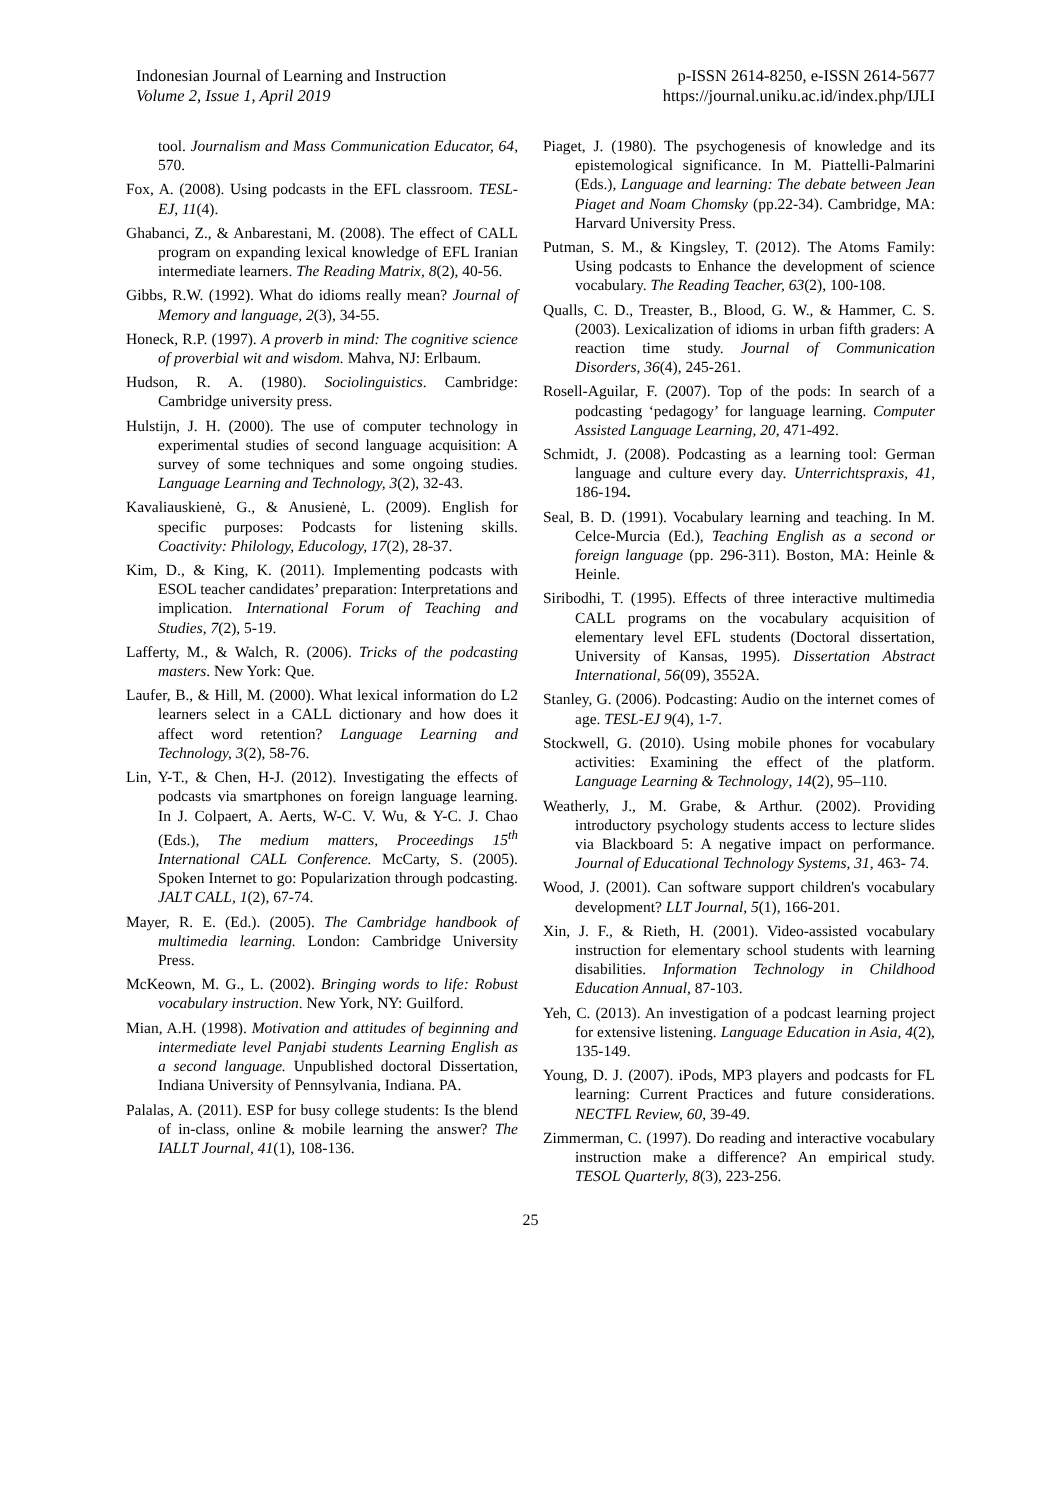Indonesian Journal of Learning and Instruction
Volume 2, Issue 1, April 2019
p-ISSN 2614-8250, e-ISSN 2614-5677
https://journal.uniku.ac.id/index.php/IJLI
tool. Journalism and Mass Communication Educator, 64, 570.
Fox, A. (2008). Using podcasts in the EFL classroom. TESL-EJ, 11(4).
Ghabanci, Z., & Anbarestani, M. (2008). The effect of CALL program on expanding lexical knowledge of EFL Iranian intermediate learners. The Reading Matrix, 8(2), 40-56.
Gibbs, R.W. (1992). What do idioms really mean? Journal of Memory and language, 2(3), 34-55.
Honeck, R.P. (1997). A proverb in mind: The cognitive science of proverbial wit and wisdom. Mahva, NJ: Erlbaum.
Hudson, R. A. (1980). Sociolinguistics. Cambridge: Cambridge university press.
Hulstijn, J. H. (2000). The use of computer technology in experimental studies of second language acquisition: A survey of some techniques and some ongoing studies. Language Learning and Technology, 3(2), 32-43.
Kavaliauskienė, G., & Anusienė, L. (2009). English for specific purposes: Podcasts for listening skills. Coactivity: Philology, Educology, 17(2), 28-37.
Kim, D., & King, K. (2011). Implementing podcasts with ESOL teacher candidates’ preparation: Interpretations and implication. International Forum of Teaching and Studies, 7(2), 5-19.
Lafferty, M., & Walch, R. (2006). Tricks of the podcasting masters. New York: Que.
Laufer, B., & Hill, M. (2000). What lexical information do L2 learners select in a CALL dictionary and how does it affect word retention? Language Learning and Technology, 3(2), 58-76.
Lin, Y-T., & Chen, H-J. (2012). Investigating the effects of podcasts via smartphones on foreign language learning. In J. Colpaert, A. Aerts, W-C. V. Wu, & Y-C. J. Chao (Eds.), The medium matters, Proceedings 15<sup>th</sup> International CALL Conference. McCarty, S. (2005). Spoken Internet to go: Popularization through podcasting. JALT CALL, 1(2), 67-74.
Mayer, R. E. (Ed.). (2005). The Cambridge handbook of multimedia learning. London: Cambridge University Press.
McKeown, M. G., L. (2002). Bringing words to life: Robust vocabulary instruction. New York, NY: Guilford.
Mian, A.H. (1998). Motivation and attitudes of beginning and intermediate level Panjabi students Learning English as a second language. Unpublished doctoral Dissertation, Indiana University of Pennsylvania, Indiana. PA.
Palalas, A. (2011). ESP for busy college students: Is the blend of in-class, online & mobile learning the answer? The IALLT Journal, 41(1), 108-136.
Piaget, J. (1980). The psychogenesis of knowledge and its epistemological significance. In M. Piattelli-Palmarini (Eds.), Language and learning: The debate between Jean Piaget and Noam Chomsky (pp.22-34). Cambridge, MA: Harvard University Press.
Putman, S. M., & Kingsley, T. (2012). The Atoms Family: Using podcasts to Enhance the development of science vocabulary. The Reading Teacher, 63(2), 100-108.
Qualls, C. D., Treaster, B., Blood, G. W., & Hammer, C. S. (2003). Lexicalization of idioms in urban fifth graders: A reaction time study. Journal of Communication Disorders, 36(4), 245-261.
Rosell-Aguilar, F. (2007). Top of the pods: In search of a podcasting ‘pedagogy’ for language learning. Computer Assisted Language Learning, 20, 471-492.
Schmidt, J. (2008). Podcasting as a learning tool: German language and culture every day. Unterrichtspraxis, 41, 186-194.
Seal, B. D. (1991). Vocabulary learning and teaching. In M. Celce-Murcia (Ed.), Teaching English as a second or foreign language (pp. 296-311). Boston, MA: Heinle & Heinle.
Siribodhi, T. (1995). Effects of three interactive multimedia CALL programs on the vocabulary acquisition of elementary level EFL students (Doctoral dissertation, University of Kansas, 1995). Dissertation Abstract International, 56(09), 3552A.
Stanley, G. (2006). Podcasting: Audio on the internet comes of age. TESL-EJ 9(4), 1-7.
Stockwell, G. (2010). Using mobile phones for vocabulary activities: Examining the effect of the platform. Language Learning & Technology, 14(2), 95–110.
Weatherly, J., M. Grabe, & Arthur. (2002). Providing introductory psychology students access to lecture slides via Blackboard 5: A negative impact on performance. Journal of Educational Technology Systems, 31, 463- 74.
Wood, J. (2001). Can software support children's vocabulary development? LLT Journal, 5(1), 166-201.
Xin, J. F., & Rieth, H. (2001). Video-assisted vocabulary instruction for elementary school students with learning disabilities. Information Technology in Childhood Education Annual, 87-103.
Yeh, C. (2013). An investigation of a podcast learning project for extensive listening. Language Education in Asia, 4(2), 135-149.
Young, D. J. (2007). iPods, MP3 players and podcasts for FL learning: Current Practices and future considerations. NECTFL Review, 60, 39-49.
Zimmerman, C. (1997). Do reading and interactive vocabulary instruction make a difference? An empirical study. TESOL Quarterly, 8(3), 223-256.
25